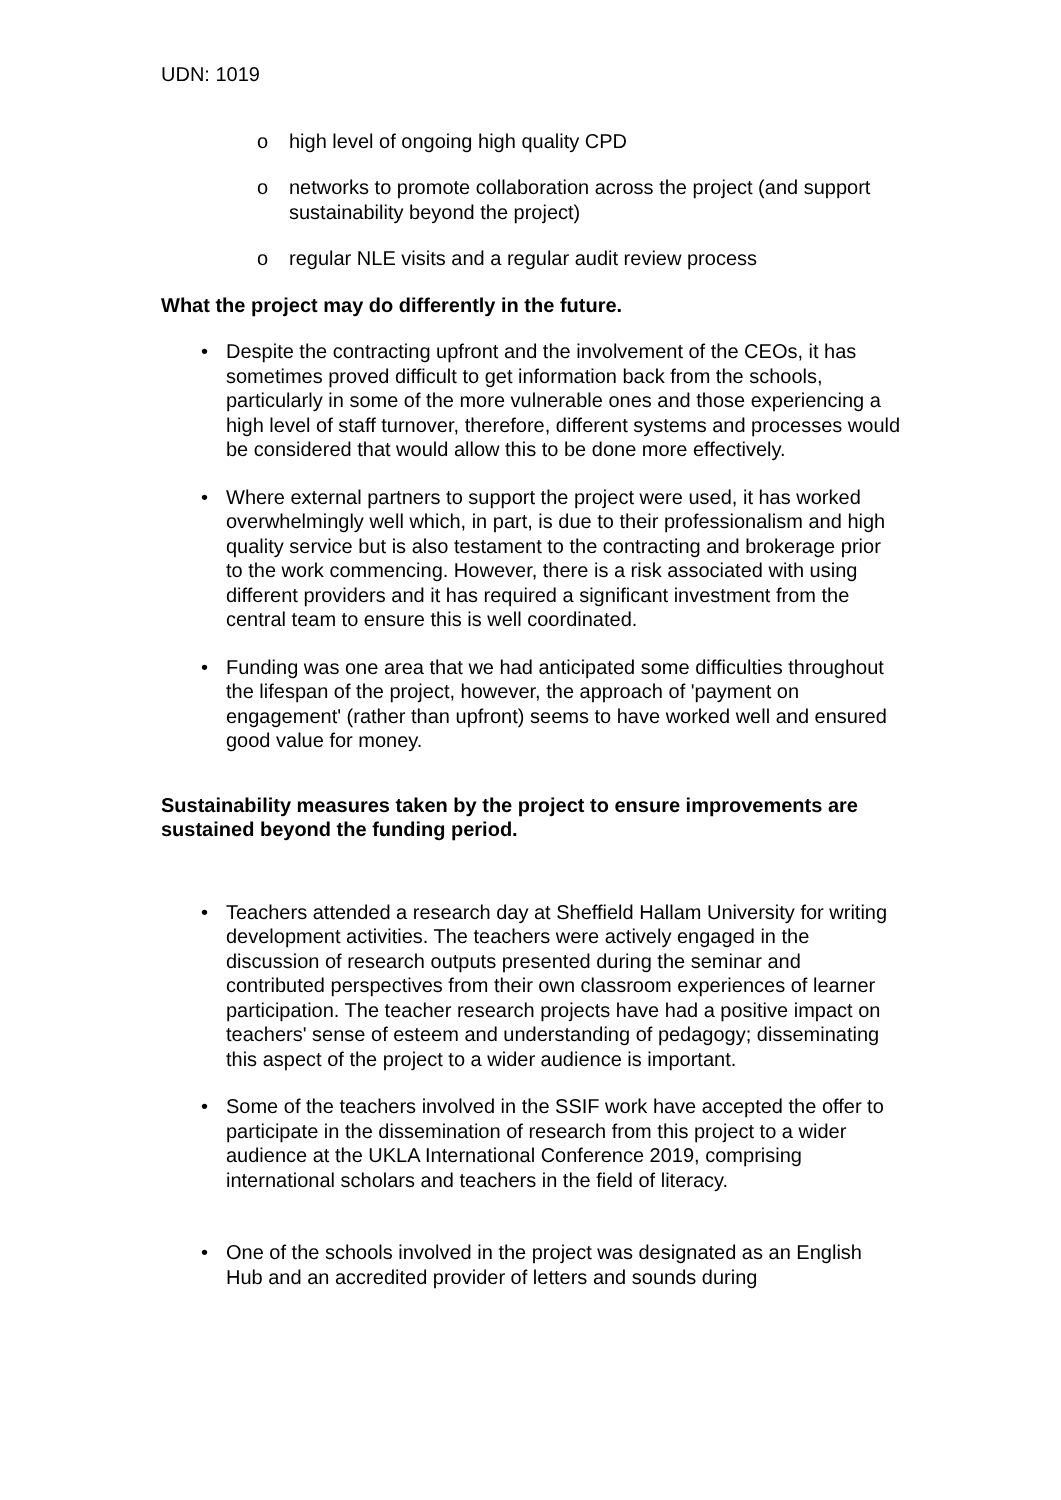UDN: 1019
o high level of ongoing high quality CPD
o networks to promote collaboration across the project (and support sustainability beyond the project)
o regular NLE visits and a regular audit review process
What the project may do differently in the future.
• Despite the contracting upfront and the involvement of the CEOs, it has sometimes proved difficult to get information back from the schools, particularly in some of the more vulnerable ones and those experiencing a high level of staff turnover, therefore, different systems and processes would be considered that would allow this to be done more effectively.
• Where external partners to support the project were used, it has worked overwhelmingly well which, in part, is due to their professionalism and high quality service but is also testament to the contracting and brokerage prior to the work commencing. However, there is a risk associated with using different providers and it has required a significant investment from the central team to ensure this is well coordinated.
• Funding was one area that we had anticipated some difficulties throughout the lifespan of the project, however, the approach of 'payment on engagement' (rather than upfront) seems to have worked well and ensured good value for money.
Sustainability measures taken by the project to ensure improvements are sustained beyond the funding period.
• Teachers attended a research day at Sheffield Hallam University for writing development activities. The teachers were actively engaged in the discussion of research outputs presented during the seminar and contributed perspectives from their own classroom experiences of learner participation. The teacher research projects have had a positive impact on teachers' sense of esteem and understanding of pedagogy; disseminating this aspect of the project to a wider audience is important.
• Some of the teachers involved in the SSIF work have accepted the offer to participate in the dissemination of research from this project to a wider audience at the UKLA International Conference 2019, comprising international scholars and teachers in the field of literacy.
• One of the schools involved in the project was designated as an English Hub and an accredited provider of letters and sounds during